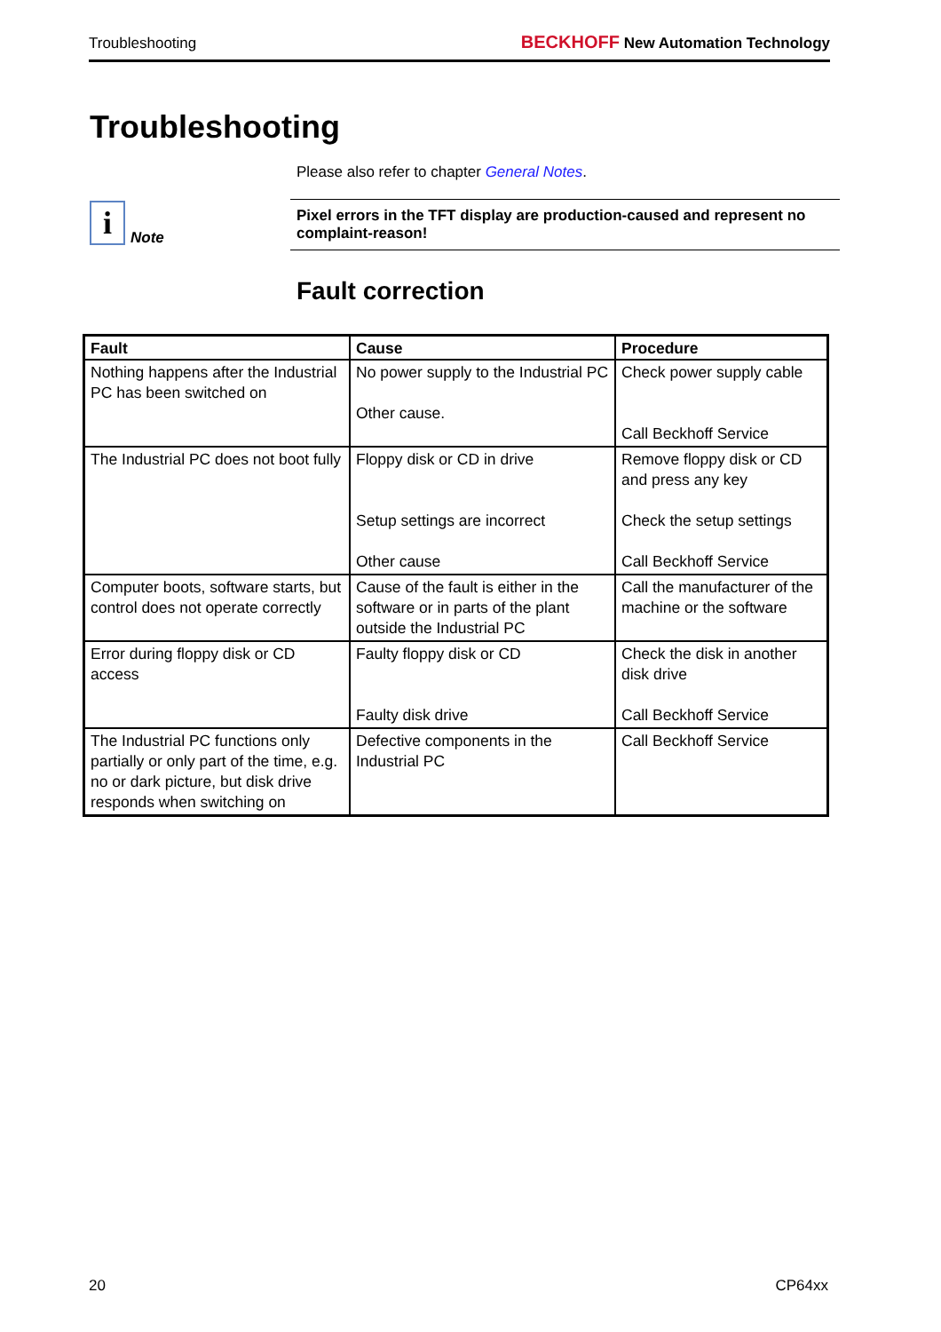Troubleshooting
BECKHOFF New Automation Technology
Troubleshooting
Please also refer to chapter General Notes.
i Note
Pixel errors in the TFT display are production-caused and represent no complaint-reason!
Fault correction
| Fault | Cause | Procedure |
| --- | --- | --- |
| Nothing happens after the Industrial PC has been switched on | No power supply to the Industrial PC Other cause. | Check power supply cable Call Beckhoff Service |
| The Industrial PC does not boot fully | Floppy disk or CD in drive Setup settings are incorrect Other cause | Remove floppy disk or CD and press any key Check the setup settings Call Beckhoff Service |
| Computer boots, software starts, but control does not operate correctly | Cause of the fault is either in the software or in parts of the plant outside the Industrial PC | Call the manufacturer of the machine or the software |
| Error during floppy disk or CD access | Faulty floppy disk or CD Faulty disk drive | Check the disk in another disk drive Call Beckhoff Service |
| The Industrial PC functions only partially or only part of the time, e.g. no or dark picture, but disk drive responds when switching on | Defective components in the Industrial PC | Call Beckhoff Service |
20 CP64xx